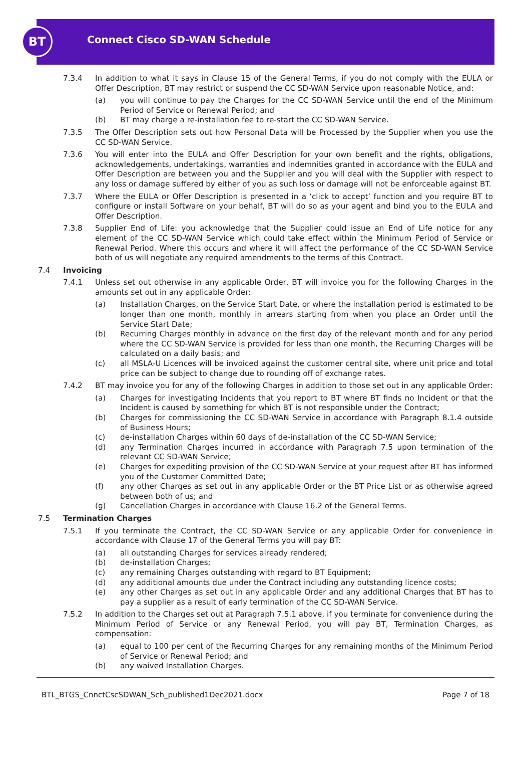BT
Connect Cisco SD-WAN Schedule
7.3.4 In addition to what it says in Clause 15 of the General Terms, if you do not comply with the EULA or Offer Description, BT may restrict or suspend the CC SD-WAN Service upon reasonable Notice, and:
(a) you will continue to pay the Charges for the CC SD-WAN Service until the end of the Minimum Period of Service or Renewal Period; and
(b) BT may charge a re-installation fee to re-start the CC SD-WAN Service.
7.3.5 The Offer Description sets out how Personal Data will be Processed by the Supplier when you use the CC SD-WAN Service.
7.3.6 You will enter into the EULA and Offer Description for your own benefit and the rights, obligations, acknowledgements, undertakings, warranties and indemnities granted in accordance with the EULA and Offer Description are between you and the Supplier and you will deal with the Supplier with respect to any loss or damage suffered by either of you as such loss or damage will not be enforceable against BT.
7.3.7 Where the EULA or Offer Description is presented in a ‘click to accept’ function and you require BT to configure or install Software on your behalf, BT will do so as your agent and bind you to the EULA and Offer Description.
7.3.8 Supplier End of Life: you acknowledge that the Supplier could issue an End of Life notice for any element of the CC SD-WAN Service which could take effect within the Minimum Period of Service or Renewal Period. Where this occurs and where it will affect the performance of the CC SD-WAN Service both of us will negotiate any required amendments to the terms of this Contract.
7.4 Invoicing
7.4.1 Unless set out otherwise in any applicable Order, BT will invoice you for the following Charges in the amounts set out in any applicable Order:
(a) Installation Charges, on the Service Start Date, or where the installation period is estimated to be longer than one month, monthly in arrears starting from when you place an Order until the Service Start Date;
(b) Recurring Charges monthly in advance on the first day of the relevant month and for any period where the CC SD-WAN Service is provided for less than one month, the Recurring Charges will be calculated on a daily basis; and
(c) all MSLA-U Licences will be invoiced against the customer central site, where unit price and total price can be subject to change due to rounding off of exchange rates.
7.4.2 BT may invoice you for any of the following Charges in addition to those set out in any applicable Order:
(a) Charges for investigating Incidents that you report to BT where BT finds no Incident or that the Incident is caused by something for which BT is not responsible under the Contract;
(b) Charges for commissioning the CC SD-WAN Service in accordance with Paragraph 8.1.4 outside of Business Hours;
(c) de-installation Charges within 60 days of de-installation of the CC SD-WAN Service;
(d) any Termination Charges incurred in accordance with Paragraph 7.5 upon termination of the relevant CC SD-WAN Service;
(e) Charges for expediting provision of the CC SD-WAN Service at your request after BT has informed you of the Customer Committed Date;
(f) any other Charges as set out in any applicable Order or the BT Price List or as otherwise agreed between both of us; and
(g) Cancellation Charges in accordance with Clause 16.2 of the General Terms.
7.5 Termination Charges
7.5.1 If you terminate the Contract, the CC SD-WAN Service or any applicable Order for convenience in accordance with Clause 17 of the General Terms you will pay BT:
(a) all outstanding Charges for services already rendered;
(b) de-installation Charges;
(c) any remaining Charges outstanding with regard to BT Equipment;
(d) any additional amounts due under the Contract including any outstanding licence costs;
(e) any other Charges as set out in any applicable Order and any additional Charges that BT has to pay a supplier as a result of early termination of the CC SD-WAN Service.
7.5.2 In addition to the Charges set out at Paragraph 7.5.1 above, if you terminate for convenience during the Minimum Period of Service or any Renewal Period, you will pay BT, Termination Charges, as compensation:
(a) equal to 100 per cent of the Recurring Charges for any remaining months of the Minimum Period of Service or Renewal Period; and
(b) any waived Installation Charges.
BTL_BTGS_CnnctCscSDWAN_Sch_published1Dec2021.docx Page 7 of 18